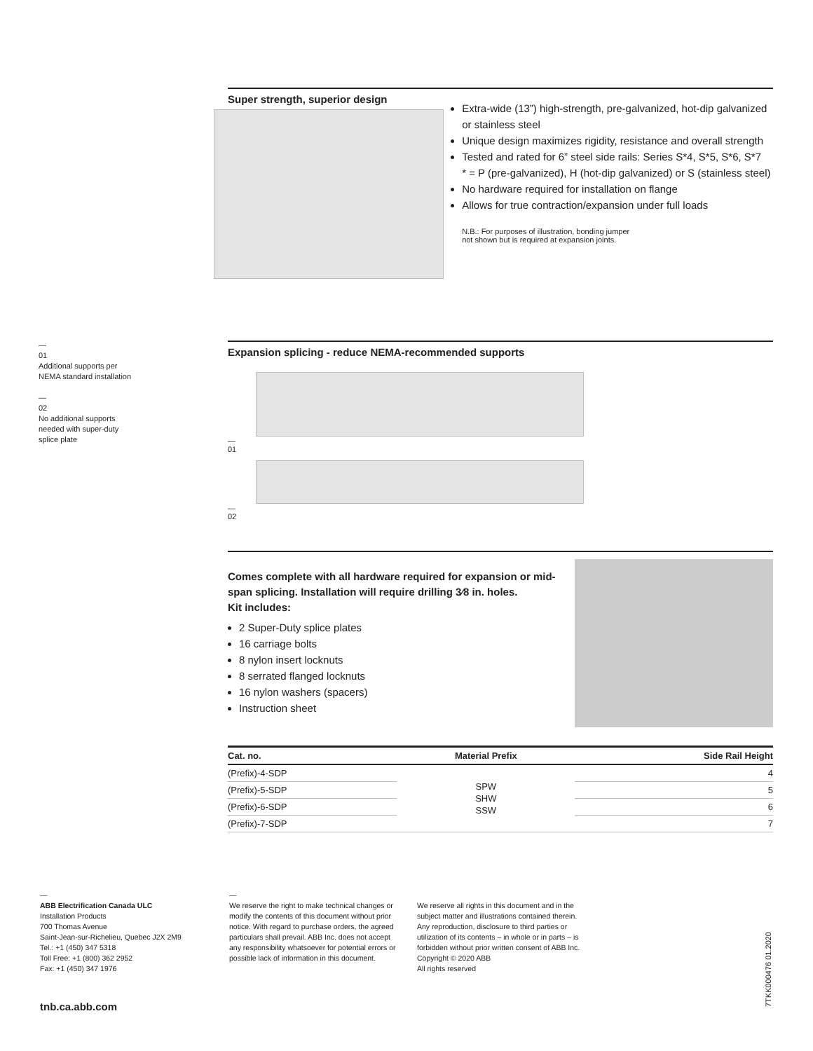Super strength, superior design
Extra-wide (13”) high-strength, pre-galvanized, hot-dip galvanized or stainless steel
Unique design maximizes rigidity, resistance and overall strength
Tested and rated for 6” steel side rails: Series S*4, S*5, S*6, S*7
* = P (pre-galvanized), H (hot-dip galvanized) or S (stainless steel)
No hardware required for installation on flange
Allows for true contraction/expansion under full loads
N.B.: For purposes of illustration, bonding jumper
not shown but is required at expansion joints.
—
01
Additional supports per NEMA standard installation
—
02
No additional supports needed with super-duty splice plate
Expansion splicing - reduce NEMA-recommended supports
—
01
—
02
Comes complete with all hardware required for expansion or mid-span splicing. Installation will require drilling 3⁄8 in. holes.
Kit includes:
2 Super-Duty splice plates
16 carriage bolts
8 nylon insert locknuts
8 serrated flanged locknuts
16 nylon washers (spacers)
Instruction sheet
| Cat. no. | Material Prefix | Side Rail Height |
| --- | --- | --- |
| (Prefix)-4-SDP | SPW SHW SSW | 4 |
| (Prefix)-5-SDP | | 5 |
| (Prefix)-6-SDP | | 6 |
| (Prefix)-7-SDP | | 7 |
—
ABB Electrification Canada ULC
Installation Products
700 Thomas Avenue
Saint-Jean-sur-Richelieu, Quebec J2X 2M9
Tel.: +1 (450) 347 5318
Toll Free: +1 (800) 362 2952
Fax: +1 (450) 347 1976
—
We reserve the right to make technical changes or modify the contents of this document without prior notice. With regard to purchase orders, the agreed particulars shall prevail. ABB Inc. does not accept any responsibility whatsoever for potential errors or possible lack of information in this document.
We reserve all rights in this document and in the subject matter and illustrations contained therein. Any reproduction, disclosure to third parties or utilization of its contents – in whole or in parts – is forbidden without prior written consent of ABB Inc.
Copyright © 2020 ABB
All rights reserved
tnb.ca.abb.com
7TKK000476 01.2020